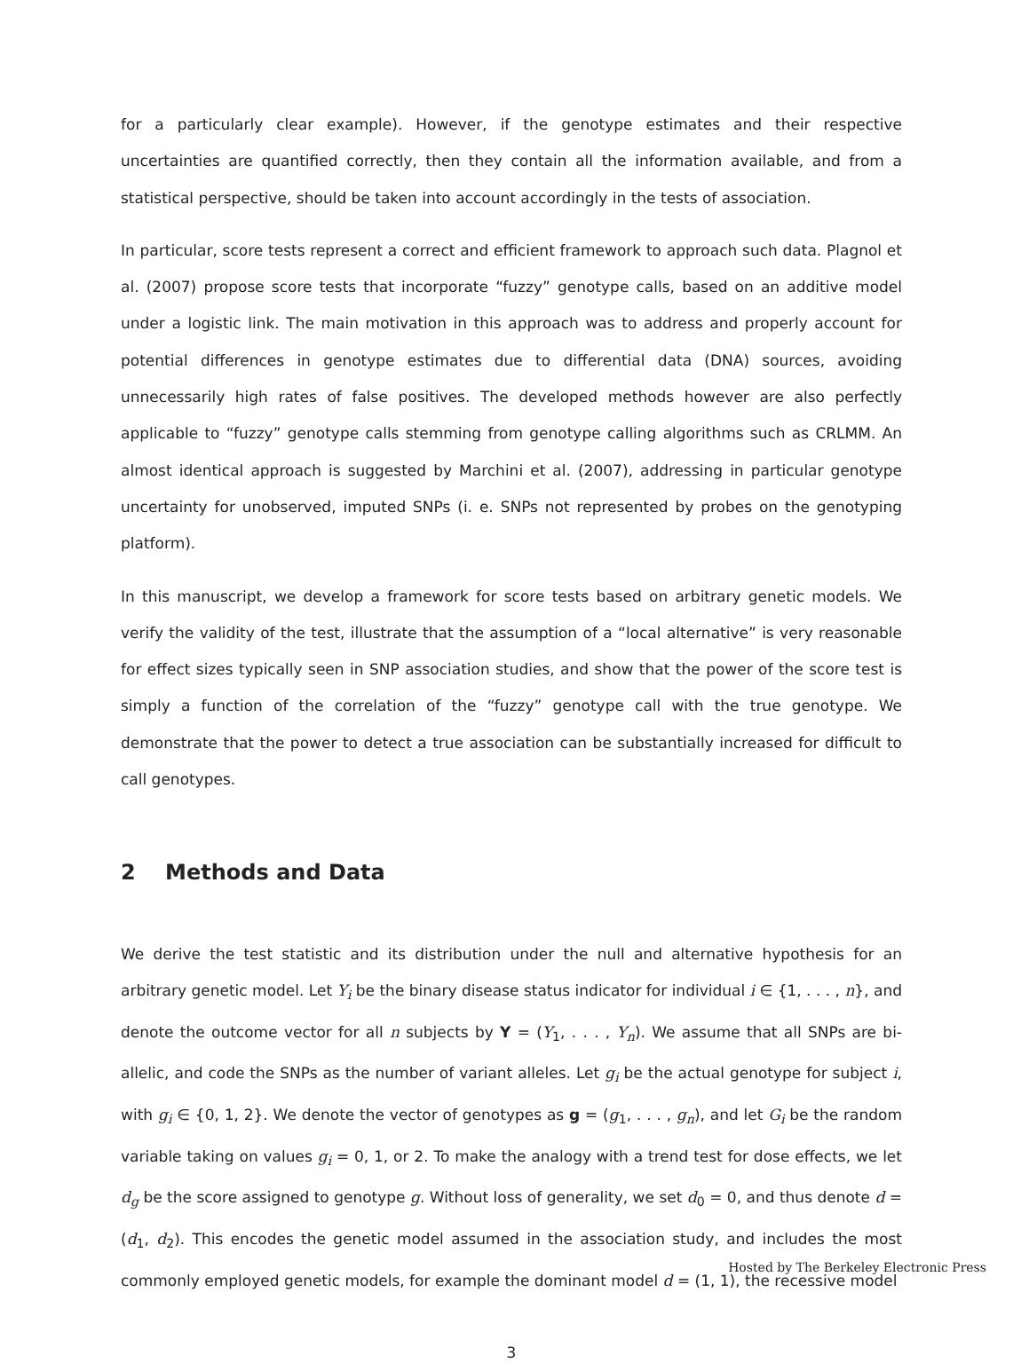for a particularly clear example). However, if the genotype estimates and their respective uncertainties are quantified correctly, then they contain all the information available, and from a statistical perspective, should be taken into account accordingly in the tests of association.
In particular, score tests represent a correct and efficient framework to approach such data. Plagnol et al. (2007) propose score tests that incorporate “fuzzy” genotype calls, based on an additive model under a logistic link. The main motivation in this approach was to address and properly account for potential differences in genotype estimates due to differential data (DNA) sources, avoiding unnecessarily high rates of false positives. The developed methods however are also perfectly applicable to “fuzzy” genotype calls stemming from genotype calling algorithms such as CRLMM. An almost identical approach is suggested by Marchini et al. (2007), addressing in particular genotype uncertainty for unobserved, imputed SNPs (i. e. SNPs not represented by probes on the genotyping platform).
In this manuscript, we develop a framework for score tests based on arbitrary genetic models. We verify the validity of the test, illustrate that the assumption of a “local alternative” is very reasonable for effect sizes typically seen in SNP association studies, and show that the power of the score test is simply a function of the correlation of the “fuzzy” genotype call with the true genotype. We demonstrate that the power to detect a true association can be substantially increased for difficult to call genotypes.
2 Methods and Data
We derive the test statistic and its distribution under the null and alternative hypothesis for an arbitrary genetic model. Let Y<sub>i</sub> be the binary disease status indicator for individual i ∈ {1, . . . , n}, and denote the outcome vector for all n subjects by Y = (Y<sub>1</sub>, . . . , Y<sub>n</sub>). We assume that all SNPs are bi-allelic, and code the SNPs as the number of variant alleles. Let g<sub>i</sub> be the actual genotype for subject i, with g<sub>i</sub> ∈ {0, 1, 2}. We denote the vector of genotypes as g = (g<sub>1</sub>, . . . , g<sub>n</sub>), and let G<sub>i</sub> be the random variable taking on values g<sub>i</sub> = 0, 1, or 2. To make the analogy with a trend test for dose effects, we let d<sub>g</sub> be the score assigned to genotype g. Without loss of generality, we set d<sub>0</sub> = 0, and thus denote d = (d<sub>1</sub>, d<sub>2</sub>). This encodes the genetic model assumed in the association study, and includes the most commonly employed genetic models, for example the dominant model d = (1, 1), the recessive model
3
Hosted by The Berkeley Electronic Press